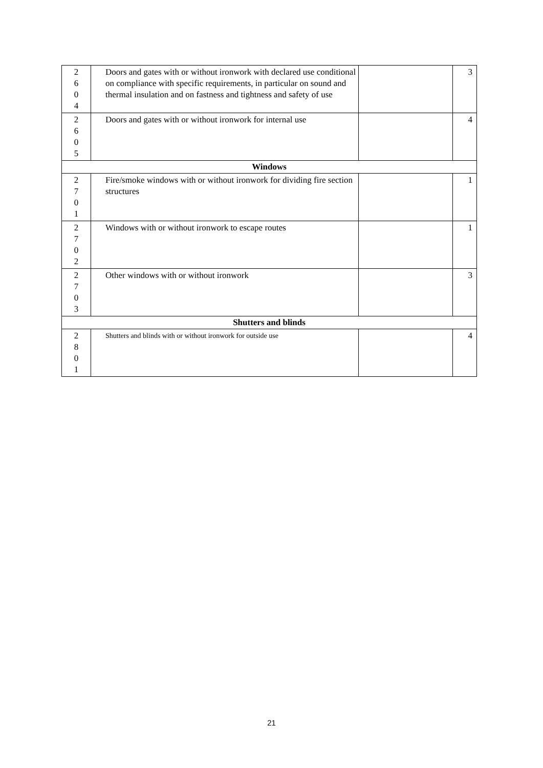| 2 6 0 4 | Doors and gates with or without ironwork with declared use conditional on compliance with specific requirements, in particular on sound and thermal insulation and on fastness and tightness and safety of use | | 3 |
| 2 6 0 5 | Doors and gates with or without ironwork for internal use | | 4 |
| Windows | | | |
| 2 7 0 1 | Fire/smoke windows with or without ironwork for dividing fire section structures | | 1 |
| 2 7 0 2 | Windows with or without ironwork to escape routes | | 1 |
| 2 7 0 3 | Other windows with or without ironwork | | 3 |
| Shutters and blinds | | | |
| 2 8 0 1 | Shutters and blinds with or without ironwork for outside use | | 4 |
21